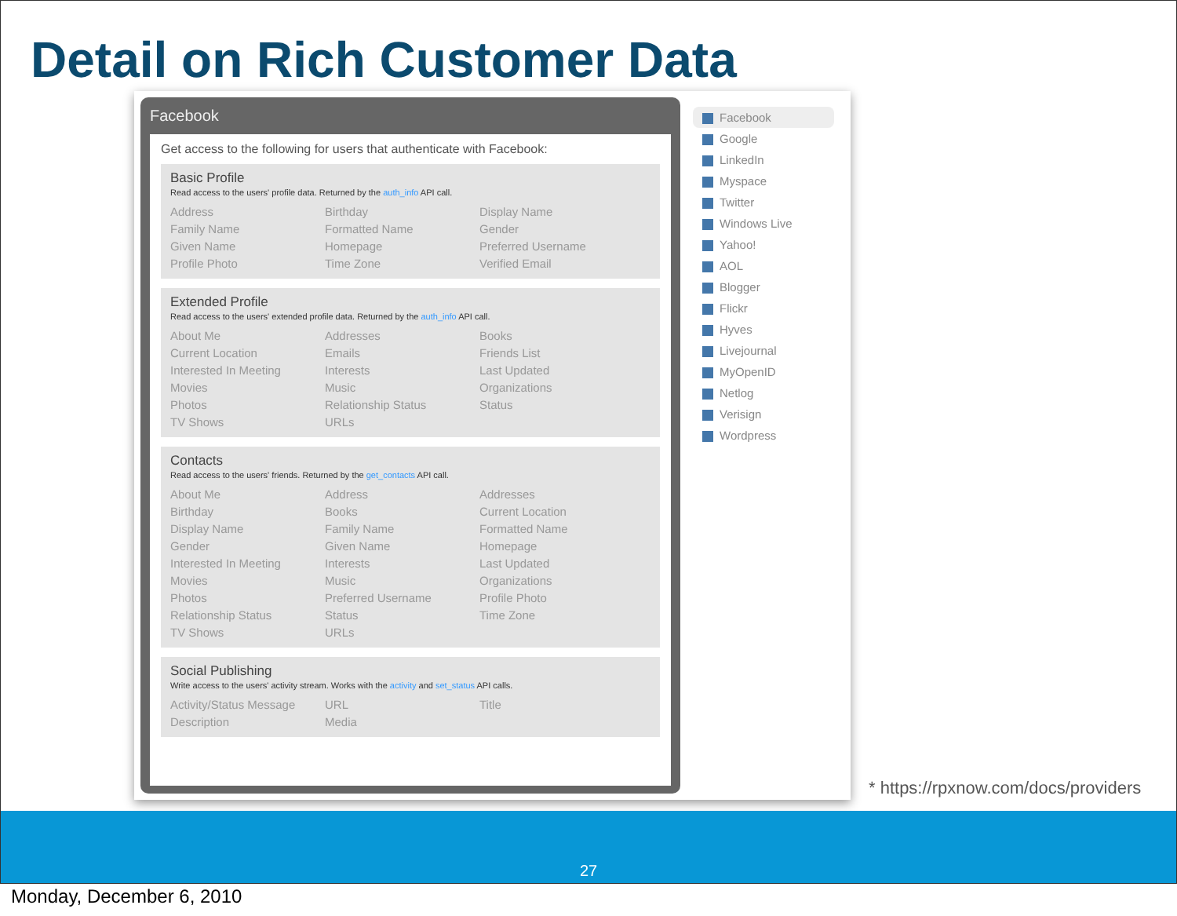Detail on Rich Customer Data
Facebook
Get access to the following for users that authenticate with Facebook:
Basic Profile
Read access to the users' profile data. Returned by the auth_info API call.
Address
Birthday
Display Name
Family Name
Formatted Name
Gender
Given Name
Homepage
Preferred Username
Profile Photo
Time Zone
Verified Email
Extended Profile
Read access to the users' extended profile data. Returned by the auth_info API call.
About Me
Addresses
Books
Current Location
Emails
Friends List
Interested In Meeting
Interests
Last Updated
Movies
Music
Organizations
Photos
Relationship Status
Status
TV Shows
URLs
Contacts
Read access to the users' friends. Returned by the get_contacts API call.
About Me
Address
Addresses
Birthday
Books
Current Location
Display Name
Family Name
Formatted Name
Gender
Given Name
Homepage
Interested In Meeting
Interests
Last Updated
Movies
Music
Organizations
Photos
Preferred Username
Profile Photo
Relationship Status
Status
Time Zone
TV Shows
URLs
Social Publishing
Write access to the users' activity stream. Works with the activity and set_status API calls.
Activity/Status Message
URL
Title
Description
Media
Facebook
Google
LinkedIn
Myspace
Twitter
Windows Live
Yahoo!
AOL
Blogger
Flickr
Hyves
Livejournal
MyOpenID
Netlog
Verisign
Wordpress
* https://rpxnow.com/docs/providers
27
Monday, December 6, 2010